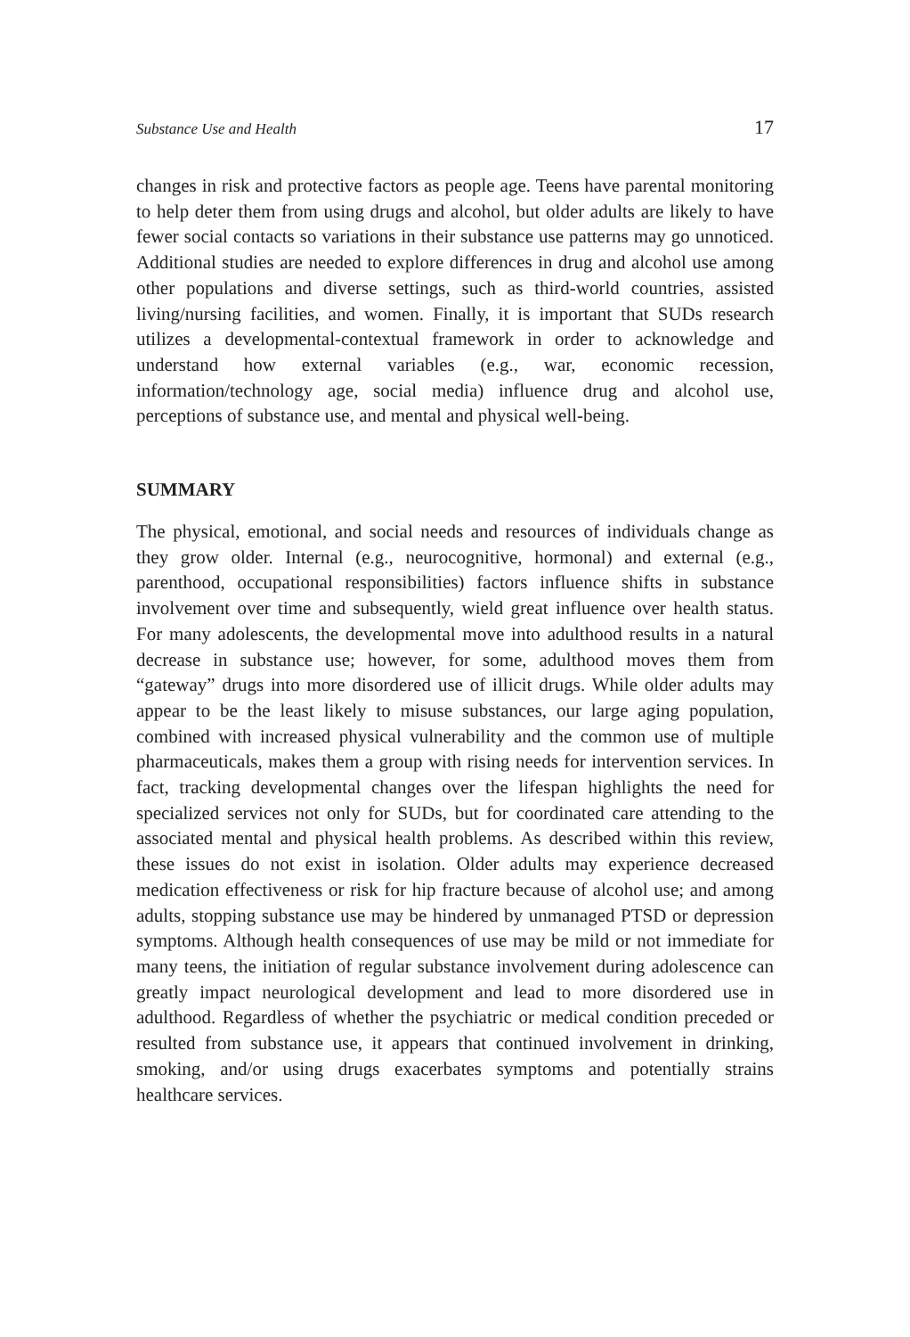Substance Use and Health 17
changes in risk and protective factors as people age. Teens have parental monitoring to help deter them from using drugs and alcohol, but older adults are likely to have fewer social contacts so variations in their substance use patterns may go unnoticed. Additional studies are needed to explore differences in drug and alcohol use among other populations and diverse settings, such as third-world countries, assisted living/nursing facilities, and women. Finally, it is important that SUDs research utilizes a developmental-contextual framework in order to acknowledge and understand how external variables (e.g., war, economic recession, information/technology age, social media) influence drug and alcohol use, perceptions of substance use, and mental and physical well-being.
SUMMARY
The physical, emotional, and social needs and resources of individuals change as they grow older. Internal (e.g., neurocognitive, hormonal) and external (e.g., parenthood, occupational responsibilities) factors influence shifts in substance involvement over time and subsequently, wield great influence over health status. For many adolescents, the developmental move into adulthood results in a natural decrease in substance use; however, for some, adulthood moves them from “gateway” drugs into more disordered use of illicit drugs. While older adults may appear to be the least likely to misuse substances, our large aging population, combined with increased physical vulnerability and the common use of multiple pharmaceuticals, makes them a group with rising needs for intervention services. In fact, tracking developmental changes over the lifespan highlights the need for specialized services not only for SUDs, but for coordinated care attending to the associated mental and physical health problems. As described within this review, these issues do not exist in isolation. Older adults may experience decreased medication effectiveness or risk for hip fracture because of alcohol use; and among adults, stopping substance use may be hindered by unmanaged PTSD or depression symptoms. Although health consequences of use may be mild or not immediate for many teens, the initiation of regular substance involvement during adolescence can greatly impact neurological development and lead to more disordered use in adulthood. Regardless of whether the psychiatric or medical condition preceded or resulted from substance use, it appears that continued involvement in drinking, smoking, and/or using drugs exacerbates symptoms and potentially strains healthcare services.